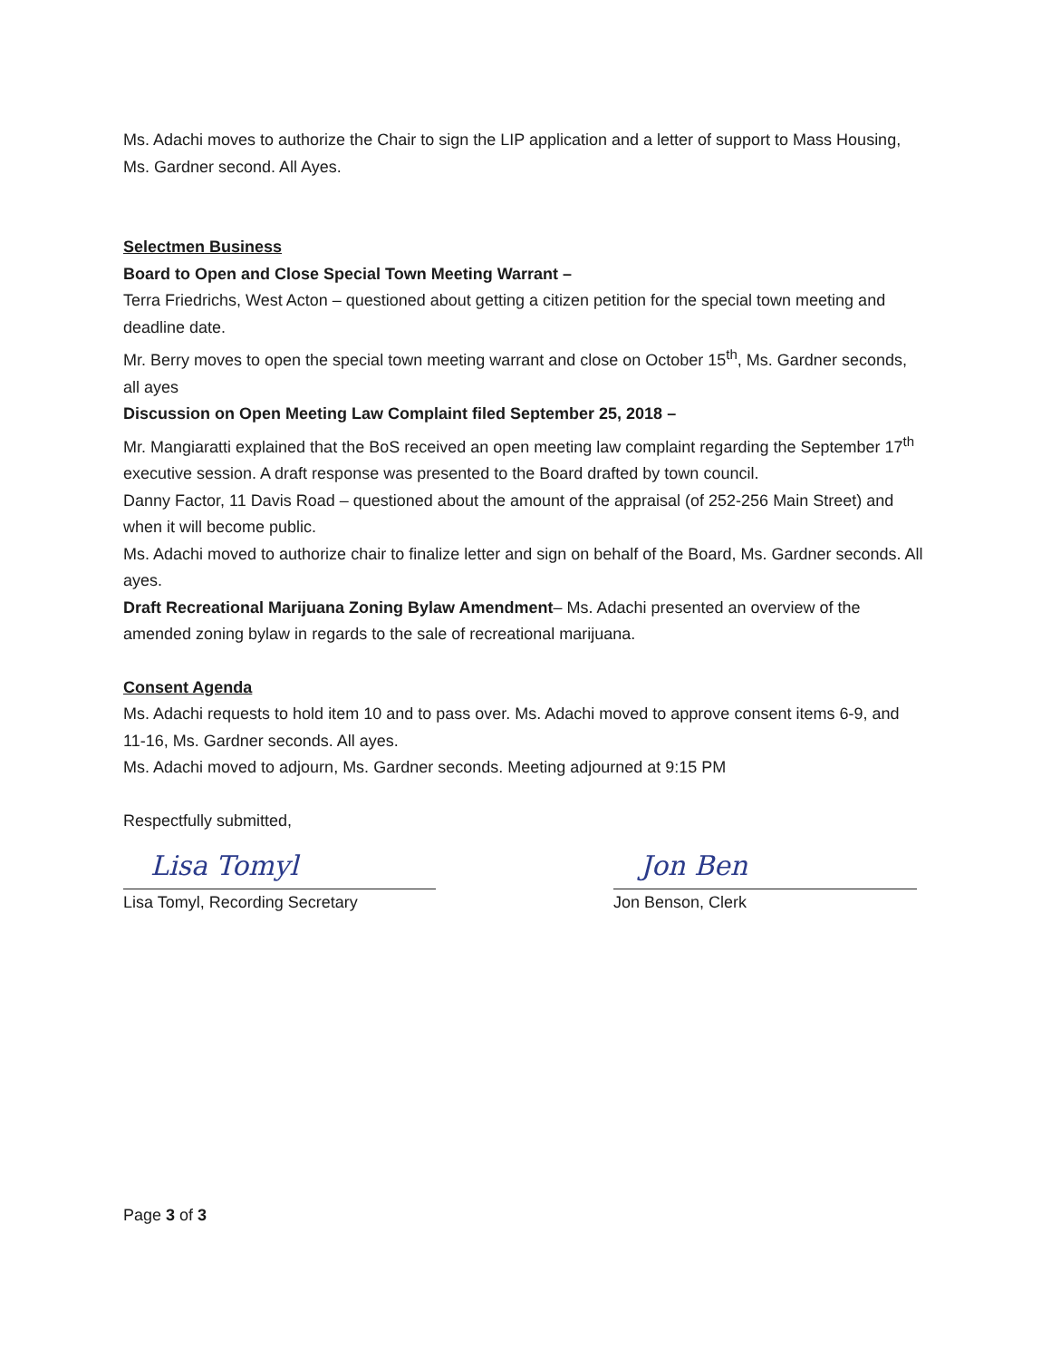Ms. Adachi moves to authorize the Chair to sign the LIP application and a letter of support to Mass Housing, Ms. Gardner second. All Ayes.
Selectmen Business
Board to Open and Close Special Town Meeting Warrant –
Terra Friedrichs, West Acton – questioned about getting a citizen petition for the special town meeting and deadline date.
Mr. Berry moves to open the special town meeting warrant and close on October 15<sup>th</sup>, Ms. Gardner seconds, all ayes
Discussion on Open Meeting Law Complaint filed September 25, 2018 –
Mr. Mangiaratti explained that the BoS received an open meeting law complaint regarding the September 17<sup>th</sup> executive session. A draft response was presented to the Board drafted by town council.
Danny Factor, 11 Davis Road – questioned about the amount of the appraisal (of 252-256 Main Street) and when it will become public.
Ms. Adachi moved to authorize chair to finalize letter and sign on behalf of the Board, Ms. Gardner seconds. All ayes.
Draft Recreational Marijuana Zoning Bylaw Amendment– Ms. Adachi presented an overview of the amended zoning bylaw in regards to the sale of recreational marijuana.
Consent Agenda
Ms. Adachi requests to hold item 10 and to pass over. Ms. Adachi moved to approve consent items 6-9, and 11-16, Ms. Gardner seconds. All ayes.
Ms. Adachi moved to adjourn, Ms. Gardner seconds. Meeting adjourned at 9:15 PM
Respectfully submitted,
Lisa Tomyl
Lisa Tomyl, Recording Secretary
Jon Ben
Jon Benson, Clerk
Page 3 of 3